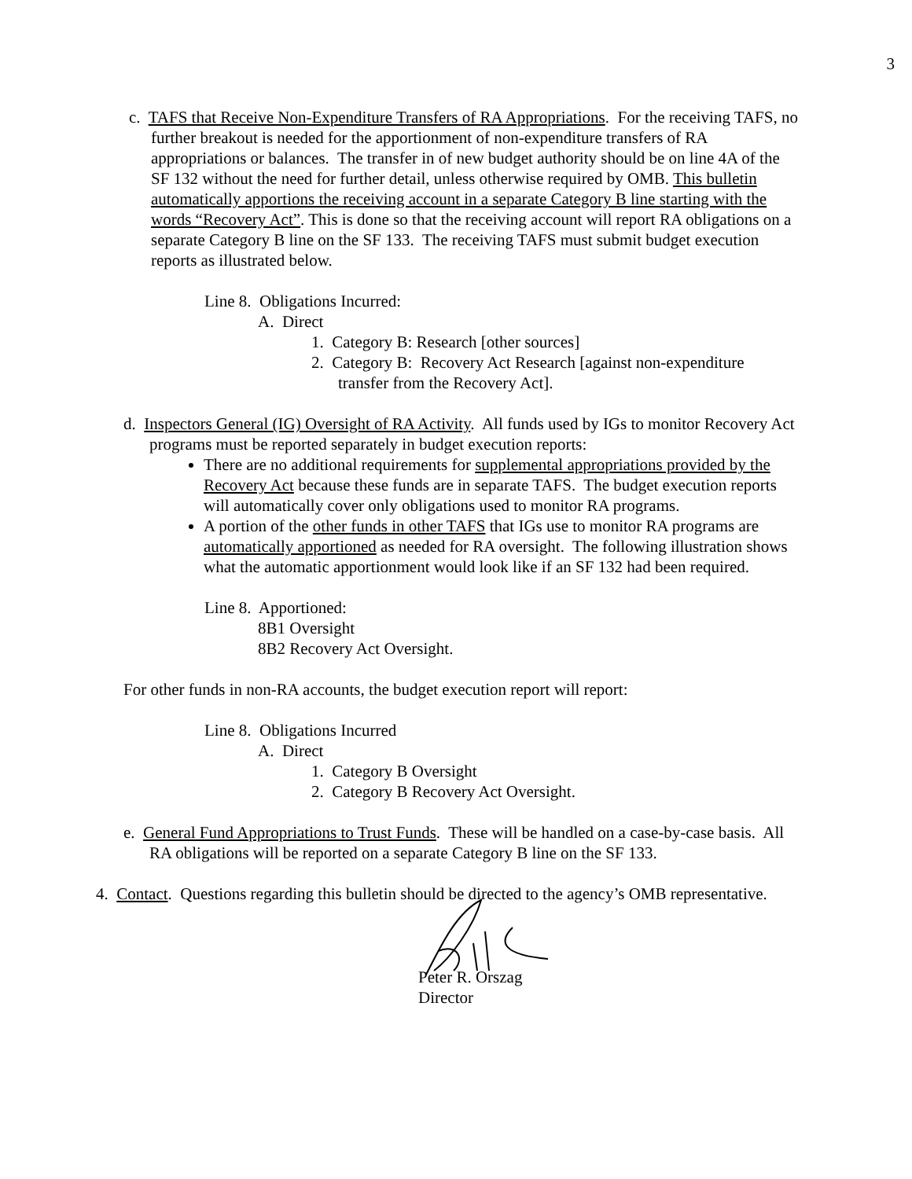3
c. TAFS that Receive Non-Expenditure Transfers of RA Appropriations. For the receiving TAFS, no further breakout is needed for the apportionment of non-expenditure transfers of RA appropriations or balances. The transfer in of new budget authority should be on line 4A of the SF 132 without the need for further detail, unless otherwise required by OMB. This bulletin automatically apportions the receiving account in a separate Category B line starting with the words “Recovery Act”. This is done so that the receiving account will report RA obligations on a separate Category B line on the SF 133. The receiving TAFS must submit budget execution reports as illustrated below.
Line 8. Obligations Incurred:
A. Direct
1. Category B: Research [other sources]
2. Category B: Recovery Act Research [against non-expenditure
transfer from the Recovery Act].
d. Inspectors General (IG) Oversight of RA Activity. All funds used by IGs to monitor Recovery Act programs must be reported separately in budget execution reports:
There are no additional requirements for supplemental appropriations provided by the Recovery Act because these funds are in separate TAFS. The budget execution reports will automatically cover only obligations used to monitor RA programs.
A portion of the other funds in other TAFS that IGs use to monitor RA programs are automatically apportioned as needed for RA oversight. The following illustration shows what the automatic apportionment would look like if an SF 132 had been required.
Line 8. Apportioned:
8B1 Oversight
8B2 Recovery Act Oversight.
For other funds in non-RA accounts, the budget execution report will report:
Line 8. Obligations Incurred
A. Direct
1. Category B Oversight
2. Category B Recovery Act Oversight.
e. General Fund Appropriations to Trust Funds. These will be handled on a case-by-case basis. All RA obligations will be reported on a separate Category B line on the SF 133.
4. Contact. Questions regarding this bulletin should be directed to the agency’s OMB representative.
Peter R. Orszag
Director